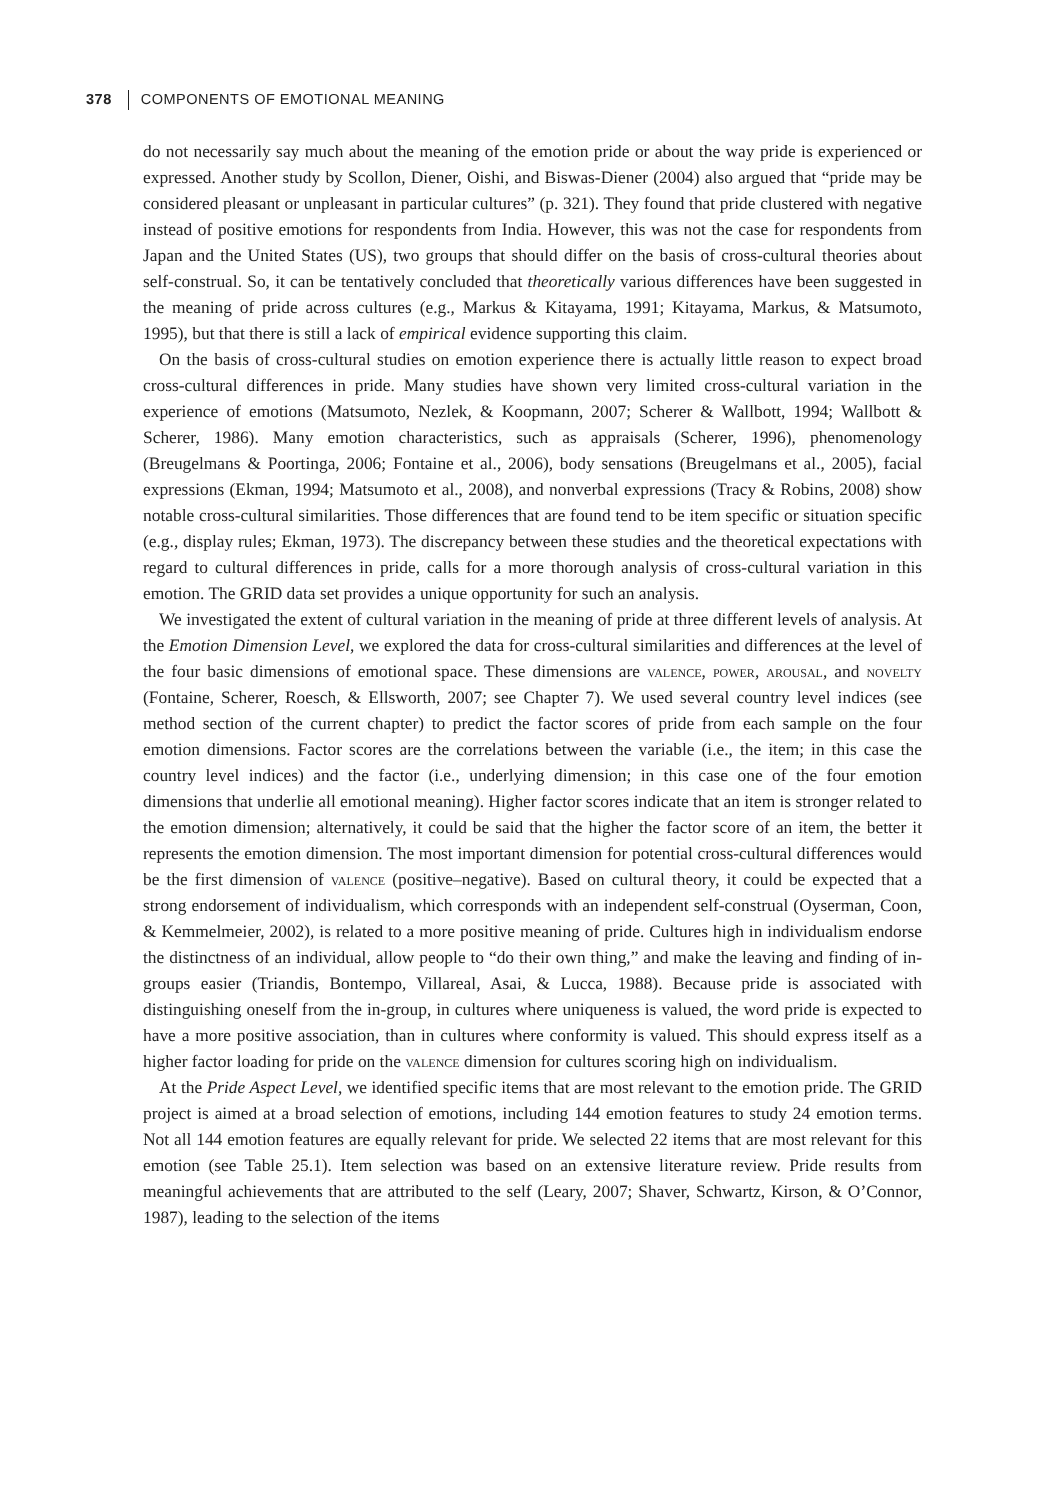378 COMPONENTS OF EMOTIONAL MEANING
do not necessarily say much about the meaning of the emotion pride or about the way pride is experienced or expressed. Another study by Scollon, Diener, Oishi, and Biswas-Diener (2004) also argued that “pride may be considered pleasant or unpleasant in particular cultures” (p. 321). They found that pride clustered with negative instead of positive emotions for respondents from India. However, this was not the case for respondents from Japan and the United States (US), two groups that should differ on the basis of cross-cultural theories about self-construal. So, it can be tentatively concluded that theoretically various differences have been suggested in the meaning of pride across cultures (e.g., Markus & Kitayama, 1991; Kitayama, Markus, & Matsumoto, 1995), but that there is still a lack of empirical evidence supporting this claim.
On the basis of cross-cultural studies on emotion experience there is actually little reason to expect broad cross-cultural differences in pride. Many studies have shown very limited cross-cultural variation in the experience of emotions (Matsumoto, Nezlek, & Koopmann, 2007; Scherer & Wallbott, 1994; Wallbott & Scherer, 1986). Many emotion characteristics, such as appraisals (Scherer, 1996), phenomenology (Breugelmans & Poortinga, 2006; Fontaine et al., 2006), body sensations (Breugelmans et al., 2005), facial expressions (Ekman, 1994; Matsumoto et al., 2008), and nonverbal expressions (Tracy & Robins, 2008) show notable cross-cultural similarities. Those differences that are found tend to be item specific or situation specific (e.g., display rules; Ekman, 1973). The discrepancy between these studies and the theoretical expectations with regard to cultural differences in pride, calls for a more thorough analysis of cross-cultural variation in this emotion. The GRID data set provides a unique opportunity for such an analysis.
We investigated the extent of cultural variation in the meaning of pride at three different levels of analysis. At the Emotion Dimension Level, we explored the data for cross-cultural similarities and differences at the level of the four basic dimensions of emotional space. These dimensions are valence, power, arousal, and novelty (Fontaine, Scherer, Roesch, & Ellsworth, 2007; see Chapter 7). We used several country level indices (see method section of the current chapter) to predict the factor scores of pride from each sample on the four emotion dimensions. Factor scores are the correlations between the variable (i.e., the item; in this case the country level indices) and the factor (i.e., underlying dimension; in this case one of the four emotion dimensions that underlie all emotional meaning). Higher factor scores indicate that an item is stronger related to the emotion dimension; alternatively, it could be said that the higher the factor score of an item, the better it represents the emotion dimension. The most important dimension for potential cross-cultural differences would be the first dimension of valence (positive–negative). Based on cultural theory, it could be expected that a strong endorsement of individualism, which corresponds with an independent self-construal (Oyserman, Coon, & Kemmelmeier, 2002), is related to a more positive meaning of pride. Cultures high in individualism endorse the distinctness of an individual, allow people to “do their own thing,” and make the leaving and finding of in-groups easier (Triandis, Bontempo, Villareal, Asai, & Lucca, 1988). Because pride is associated with distinguishing oneself from the in-group, in cultures where uniqueness is valued, the word pride is expected to have a more positive association, than in cultures where conformity is valued. This should express itself as a higher factor loading for pride on the valence dimension for cultures scoring high on individualism.
At the Pride Aspect Level, we identified specific items that are most relevant to the emotion pride. The GRID project is aimed at a broad selection of emotions, including 144 emotion features to study 24 emotion terms. Not all 144 emotion features are equally relevant for pride. We selected 22 items that are most relevant for this emotion (see Table 25.1). Item selection was based on an extensive literature review. Pride results from meaningful achievements that are attributed to the self (Leary, 2007; Shaver, Schwartz, Kirson, & O’Connor, 1987), leading to the selection of the items